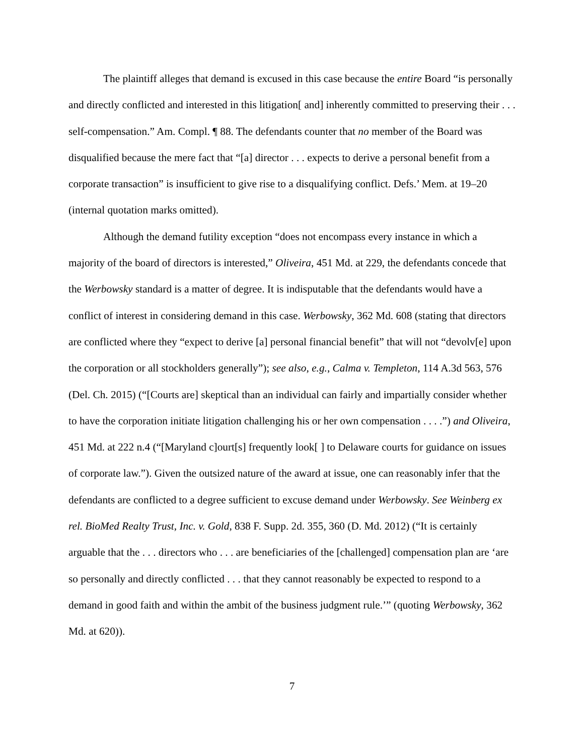The plaintiff alleges that demand is excused in this case because the entire Board “is personally and directly conflicted and interested in this litigation[ and] inherently committed to preserving their . . . self-compensation.” Am. Compl. ¶ 88. The defendants counter that no member of the Board was disqualified because the mere fact that “[a] director . . . expects to derive a personal benefit from a corporate transaction” is insufficient to give rise to a disqualifying conflict. Defs.’ Mem. at 19–20 (internal quotation marks omitted).
Although the demand futility exception “does not encompass every instance in which a majority of the board of directors is interested,” Oliveira, 451 Md. at 229, the defendants concede that the Werbowsky standard is a matter of degree. It is indisputable that the defendants would have a conflict of interest in considering demand in this case. Werbowsky, 362 Md. 608 (stating that directors are conflicted where they “expect to derive [a] personal financial benefit” that will not “devolv[e] upon the corporation or all stockholders generally”); see also, e.g., Calma v. Templeton, 114 A.3d 563, 576 (Del. Ch. 2015) (“[Courts are] skeptical than an individual can fairly and impartially consider whether to have the corporation initiate litigation challenging his or her own compensation . . . .”) and Oliveira, 451 Md. at 222 n.4 (“[Maryland c]ourt[s] frequently look[ ] to Delaware courts for guidance on issues of corporate law.”). Given the outsized nature of the award at issue, one can reasonably infer that the defendants are conflicted to a degree sufficient to excuse demand under Werbowsky. See Weinberg ex rel. BioMed Realty Trust, Inc. v. Gold, 838 F. Supp. 2d. 355, 360 (D. Md. 2012) (“It is certainly arguable that the . . . directors who . . . are beneficiaries of the [challenged] compensation plan are ‘are so personally and directly conflicted . . . that they cannot reasonably be expected to respond to a demand in good faith and within the ambit of the business judgment rule.’” (quoting Werbowsky, 362 Md. at 620)).
7